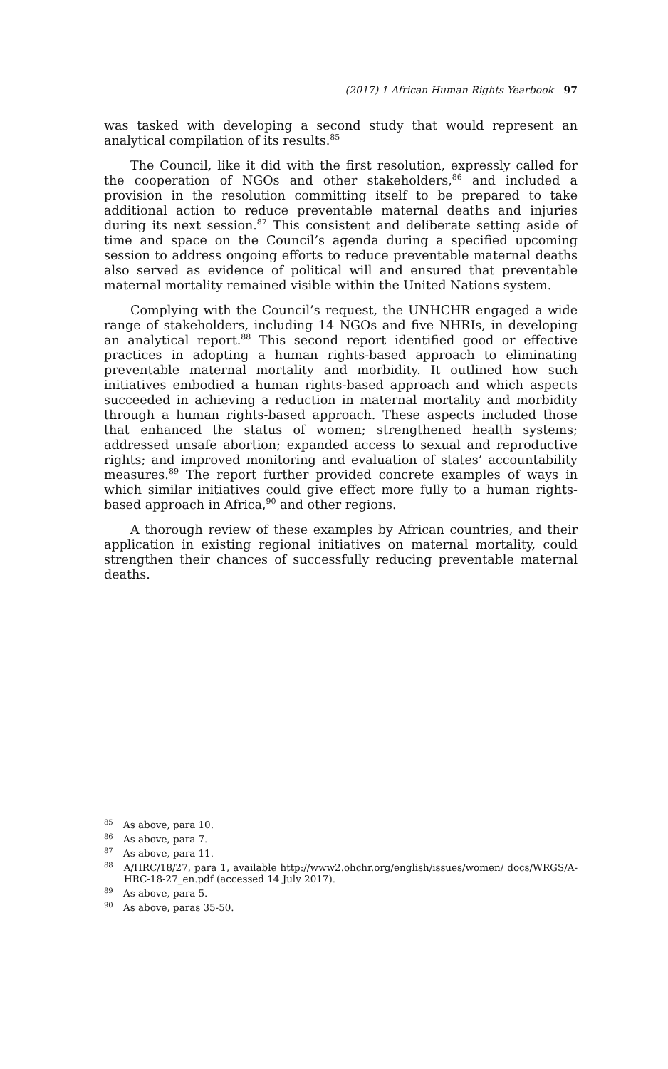(2017) 1 African Human Rights Yearbook 97
was tasked with developing a second study that would represent an analytical compilation of its results.<sup>85</sup>
The Council, like it did with the first resolution, expressly called for the cooperation of NGOs and other stakeholders,<sup>86</sup> and included a provision in the resolution committing itself to be prepared to take additional action to reduce preventable maternal deaths and injuries during its next session.<sup>87</sup> This consistent and deliberate setting aside of time and space on the Council’s agenda during a specified upcoming session to address ongoing efforts to reduce preventable maternal deaths also served as evidence of political will and ensured that preventable maternal mortality remained visible within the United Nations system.
Complying with the Council’s request, the UNHCHR engaged a wide range of stakeholders, including 14 NGOs and five NHRIs, in developing an analytical report.<sup>88</sup> This second report identified good or effective practices in adopting a human rights-based approach to eliminating preventable maternal mortality and morbidity. It outlined how such initiatives embodied a human rights-based approach and which aspects succeeded in achieving a reduction in maternal mortality and morbidity through a human rights-based approach. These aspects included those that enhanced the status of women; strengthened health systems; addressed unsafe abortion; expanded access to sexual and reproductive rights; and improved monitoring and evaluation of states’ accountability measures.<sup>89</sup> The report further provided concrete examples of ways in which similar initiatives could give effect more fully to a human rights-based approach in Africa,<sup>90</sup> and other regions.
A thorough review of these examples by African countries, and their application in existing regional initiatives on maternal mortality, could strengthen their chances of successfully reducing preventable maternal deaths.
<sup>85</sup> As above, para 10.
<sup>86</sup> As above, para 7.
<sup>87</sup> As above, para 11.
<sup>88</sup> A/HRC/18/27, para 1, available http://www2.ohchr.org/english/issues/women/ docs/WRGS/A-HRC-18-27_en.pdf (accessed 14 July 2017).
<sup>89</sup> As above, para 5.
<sup>90</sup> As above, paras 35-50.